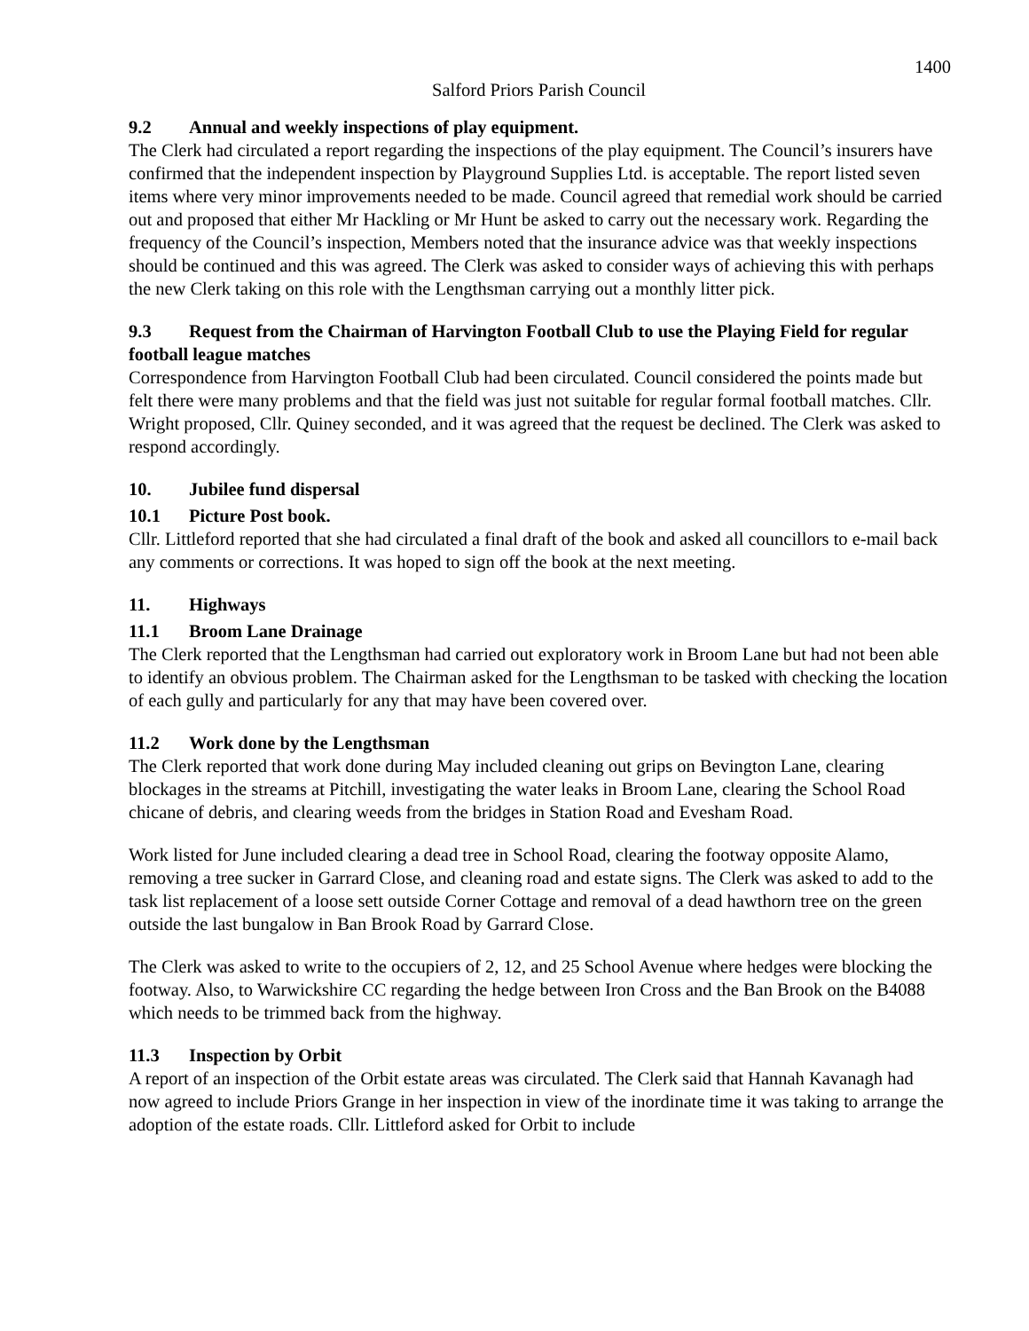1400
Salford Priors Parish Council
9.2 Annual and weekly inspections of play equipment.
The Clerk had circulated a report regarding the inspections of the play equipment. The Council’s insurers have confirmed that the independent inspection by Playground Supplies Ltd. is acceptable. The report listed seven items where very minor improvements needed to be made. Council agreed that remedial work should be carried out and proposed that either Mr Hackling or Mr Hunt be asked to carry out the necessary work. Regarding the frequency of the Council’s inspection, Members noted that the insurance advice was that weekly inspections should be continued and this was agreed. The Clerk was asked to consider ways of achieving this with perhaps the new Clerk taking on this role with the Lengthsman carrying out a monthly litter pick.
9.3 Request from the Chairman of Harvington Football Club to use the Playing Field for regular football league matches
Correspondence from Harvington Football Club had been circulated. Council considered the points made but felt there were many problems and that the field was just not suitable for regular formal football matches. Cllr. Wright proposed, Cllr. Quiney seconded, and it was agreed that the request be declined. The Clerk was asked to respond accordingly.
10. Jubilee fund dispersal
10.1 Picture Post book.
Cllr. Littleford reported that she had circulated a final draft of the book and asked all councillors to e-mail back any comments or corrections. It was hoped to sign off the book at the next meeting.
11. Highways
11.1 Broom Lane Drainage
The Clerk reported that the Lengthsman had carried out exploratory work in Broom Lane but had not been able to identify an obvious problem. The Chairman asked for the Lengthsman to be tasked with checking the location of each gully and particularly for any that may have been covered over.
11.2 Work done by the Lengthsman
The Clerk reported that work done during May included cleaning out grips on Bevington Lane, clearing blockages in the streams at Pitchill, investigating the water leaks in Broom Lane, clearing the School Road chicane of debris, and clearing weeds from the bridges in Station Road and Evesham Road.
Work listed for June included clearing a dead tree in School Road, clearing the footway opposite Alamo, removing a tree sucker in Garrard Close, and cleaning road and estate signs. The Clerk was asked to add to the task list replacement of a loose sett outside Corner Cottage and removal of a dead hawthorn tree on the green outside the last bungalow in Ban Brook Road by Garrard Close.
The Clerk was asked to write to the occupiers of 2, 12, and 25 School Avenue where hedges were blocking the footway. Also, to Warwickshire CC regarding the hedge between Iron Cross and the Ban Brook on the B4088 which needs to be trimmed back from the highway.
11.3 Inspection by Orbit
A report of an inspection of the Orbit estate areas was circulated. The Clerk said that Hannah Kavanagh had now agreed to include Priors Grange in her inspection in view of the inordinate time it was taking to arrange the adoption of the estate roads. Cllr. Littleford asked for Orbit to include